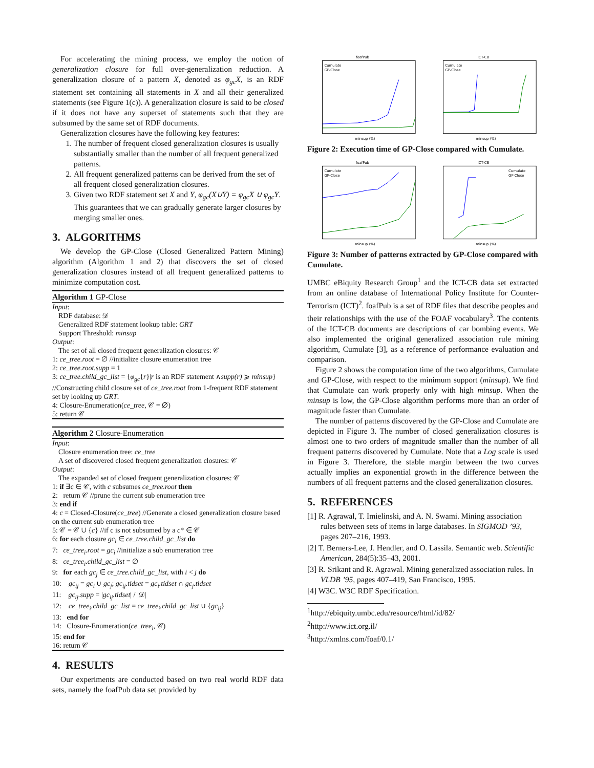For accelerating the mining process, we employ the notion of generalization closure for full over-generalization reduction. A generalization closure of a pattern X, denoted as φ<sub>gc</sub>X, is an RDF statement set containing all statements in X and all their generalized statements (see Figure 1(c)). A generalization closure is said to be closed if it does not have any superset of statements such that they are subsumed by the same set of RDF documents.
Generalization closures have the following key features:
1. The number of frequent closed generalization closures is usually substantially smaller than the number of all frequent generalized patterns.
2. All frequent generalized patterns can be derived from the set of all frequent closed generalization closures.
3. Given two RDF statement set X and Y, φ<sub>gc</sub>(X∪Y) = φ<sub>gc</sub>X ∪ φ<sub>gc</sub>Y. This guarantees that we can gradually generate larger closures by merging smaller ones.
3. ALGORITHMS
We develop the GP-Close (Closed Generalized Pattern Mining) algorithm (Algorithm 1 and 2) that discovers the set of closed generalization closures instead of all frequent generalized patterns to minimize computation cost.
Algorithm 1 GP-Close
Input:
RDF database: 𝒟
Generalized RDF statement lookup table: GRT
Support Threshold: minsup
Output:
The set of all closed frequent generalization closures: 𝒞
1: ce_tree.root = ∅ //initialize closure enumeration tree
2: ce_tree.root.supp = 1
3: ce_tree.child_gc_list = {φ<sub>gc</sub>{r}|r is an RDF statement ∧supp(r) ⩾ minsup} //Constructing child closure set of ce_tree.root from 1-frequent RDF statement set by looking up GRT.
4: Closure-Enumeration(ce_tree, 𝒞 = ∅)
5: return 𝒞
Algorithm 2 Closure-Enumeration
Input:
Closure enumeration tree: ce_tree
A set of discovered closed frequent generalization closures: 𝒞
Output:
The expanded set of closed frequent generalization closures: 𝒞
1: if ∃c ∈ 𝒞, with c subsumes ce_tree.root then
2: return 𝒞 //prune the current sub enumeration tree
3: end if
4: c = Closed-Closure(ce_tree) //Generate a closed generalization closure based on the current sub enumeration tree
5: 𝒞 = 𝒞 ∪ {c} //if c is not subsumed by a c* ∈ 𝒞
6: for each closure gc<sub>i</sub> ∈ ce_tree.child_gc_list do
7: ce_tree<sub>i</sub>.root = gc<sub>i</sub> //initialize a sub enumeration tree
8: ce_tree<sub>i</sub>.child_gc_list = ∅
9: for each gc<sub>j</sub> ∈ ce_tree.child_gc_list, with i < j do
10: gc<sub>ij</sub> = gc<sub>i</sub> ∪ gc<sub>j</sub>; gc<sub>ij</sub>.tidset = gc<sub>i</sub>.tidset ∩ gc<sub>j</sub>.tidset
11: gc<sub>ij</sub>.supp = |gc<sub>ij</sub>.tidset| / |𝒟|
12: ce_tree<sub>i</sub>.child_gc_list = ce_tree<sub>i</sub>.child_gc_list ∪ {gc<sub>ij</sub>}
13: end for
14: Closure-Enumeration(ce_tree<sub>i</sub>, 𝒞)
15: end for
16: return 𝒞
4. RESULTS
Our experiments are conducted based on two real world RDF data sets, namely the foafPub data set provided by
foafPub
minsup (%)
Cumulate
GP-Close
ICT-CB
minsup (%)
Cumulate
GP-Close
Figure 2: Execution time of GP-Close compared with Cumulate.
foafPub
minsup (%)
Cumulate
GP-Close
ICT-CB
minsup (%)
Cumulate
GP-Close
Figure 3: Number of patterns extracted by GP-Close compared with Cumulate.
UMBC eBiquity Research Group<sup>1</sup> and the ICT-CB data set extracted from an online database of International Policy Institute for Counter-Terrorism (ICT)<sup>2</sup>. foafPub is a set of RDF files that describe peoples and their relationships with the use of the FOAF vocabulary<sup>3</sup>. The contents of the ICT-CB documents are descriptions of car bombing events. We also implemented the original generalized association rule mining algorithm, Cumulate [3], as a reference of performance evaluation and comparison.
Figure 2 shows the computation time of the two algorithms, Cumulate and GP-Close, with respect to the minimum support (minsup). We find that Cumulate can work properly only with high minsup. When the minsup is low, the GP-Close algorithm performs more than an order of magnitude faster than Cumulate.
The number of patterns discovered by the GP-Close and Cumulate are depicted in Figure 3. The number of closed generalization closures is almost one to two orders of magnitude smaller than the number of all frequent patterns discovered by Cumulate. Note that a Log scale is used in Figure 3. Therefore, the stable margin between the two curves actually implies an exponential growth in the difference between the numbers of all frequent patterns and the closed generalization closures.
5. REFERENCES
[1] R. Agrawal, T. Imielinski, and A. N. Swami. Mining association rules between sets of items in large databases. In SIGMOD ’93, pages 207–216, 1993.
[2] T. Berners-Lee, J. Hendler, and O. Lassila. Semantic web. Scientific American, 284(5):35–43, 2001.
[3] R. Srikant and R. Agrawal. Mining generalized association rules. In VLDB ’95, pages 407–419, San Francisco, 1995.
[4] W3C. W3C RDF Specification.
<sup>1</sup> http://ebiquity.umbc.edu/resource/html/id/82/
<sup>2</sup> http://www.ict.org.il/
<sup>3</sup> http://xmlns.com/foaf/0.1/